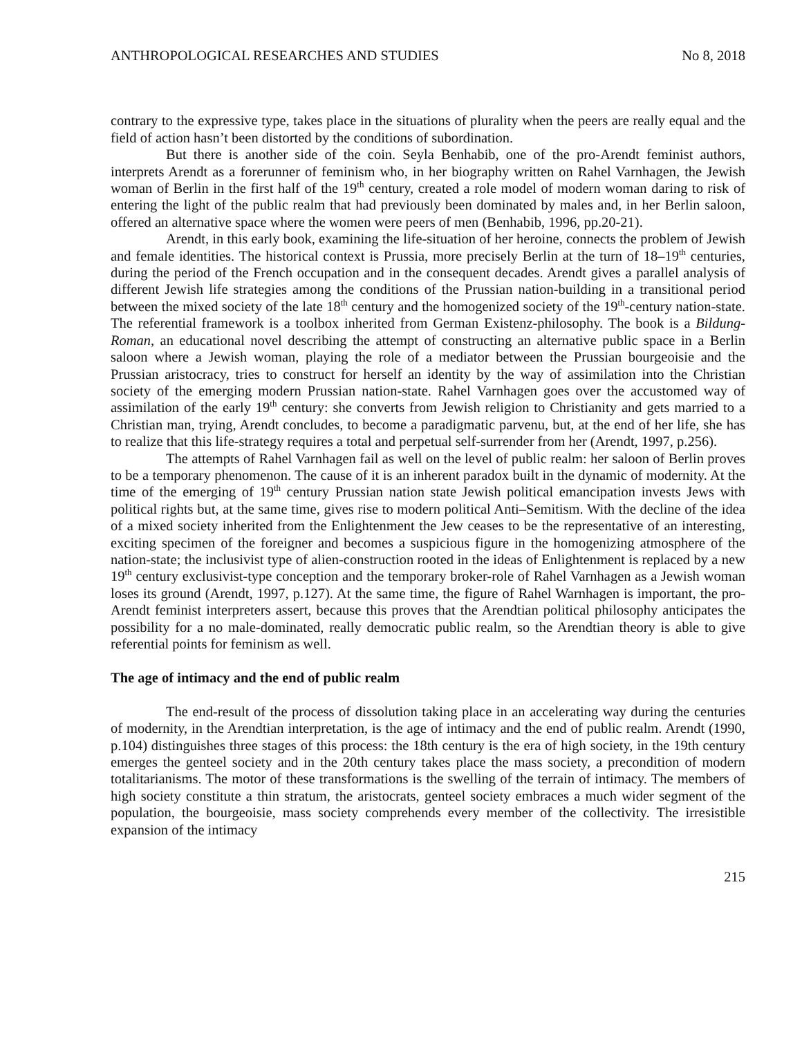ANTHROPOLOGICAL RESEARCHES AND STUDIES No 8, 2018
contrary to the expressive type, takes place in the situations of plurality when the peers are really equal and the field of action hasn’t been distorted by the conditions of subordination.
But there is another side of the coin. Seyla Benhabib, one of the pro-Arendt feminist authors, interprets Arendt as a forerunner of feminism who, in her biography written on Rahel Varnhagen, the Jewish woman of Berlin in the first half of the 19<sup>th</sup> century, created a role model of modern woman daring to risk of entering the light of the public realm that had previously been dominated by males and, in her Berlin saloon, offered an alternative space where the women were peers of men (Benhabib, 1996, pp.20-21).
Arendt, in this early book, examining the life-situation of her heroine, connects the problem of Jewish and female identities. The historical context is Prussia, more precisely Berlin at the turn of 18–19<sup>th</sup> centuries, during the period of the French occupation and in the consequent decades. Arendt gives a parallel analysis of different Jewish life strategies among the conditions of the Prussian nation-building in a transitional period between the mixed society of the late 18<sup>th</sup> century and the homogenized society of the 19<sup>th</sup>-century nation-state. The referential framework is a toolbox inherited from German Existenz-philosophy. The book is a Bildung-Roman, an educational novel describing the attempt of constructing an alternative public space in a Berlin saloon where a Jewish woman, playing the role of a mediator between the Prussian bourgeoisie and the Prussian aristocracy, tries to construct for herself an identity by the way of assimilation into the Christian society of the emerging modern Prussian nation-state. Rahel Varnhagen goes over the accustomed way of assimilation of the early 19<sup>th</sup> century: she converts from Jewish religion to Christianity and gets married to a Christian man, trying, Arendt concludes, to become a paradigmatic parvenu, but, at the end of her life, she has to realize that this life-strategy requires a total and perpetual self-surrender from her (Arendt, 1997, p.256).
The attempts of Rahel Varnhagen fail as well on the level of public realm: her saloon of Berlin proves to be a temporary phenomenon. The cause of it is an inherent paradox built in the dynamic of modernity. At the time of the emerging of 19<sup>th</sup> century Prussian nation state Jewish political emancipation invests Jews with political rights but, at the same time, gives rise to modern political Anti–Semitism. With the decline of the idea of a mixed society inherited from the Enlightenment the Jew ceases to be the representative of an interesting, exciting specimen of the foreigner and becomes a suspicious figure in the homogenizing atmosphere of the nation-state; the inclusivist type of alien-construction rooted in the ideas of Enlightenment is replaced by a new 19<sup>th</sup> century exclusivist-type conception and the temporary broker-role of Rahel Varnhagen as a Jewish woman loses its ground (Arendt, 1997, p.127). At the same time, the figure of Rahel Warnhagen is important, the pro-Arendt feminist interpreters assert, because this proves that the Arendtian political philosophy anticipates the possibility for a no male-dominated, really democratic public realm, so the Arendtian theory is able to give referential points for feminism as well.
The age of intimacy and the end of public realm
The end-result of the process of dissolution taking place in an accelerating way during the centuries of modernity, in the Arendtian interpretation, is the age of intimacy and the end of public realm. Arendt (1990, p.104) distinguishes three stages of this process: the 18th century is the era of high society, in the 19th century emerges the genteel society and in the 20th century takes place the mass society, a precondition of modern totalitarianisms. The motor of these transformations is the swelling of the terrain of intimacy. The members of high society constitute a thin stratum, the aristocrats, genteel society embraces a much wider segment of the population, the bourgeoisie, mass society comprehends every member of the collectivity. The irresistible expansion of the intimacy
215